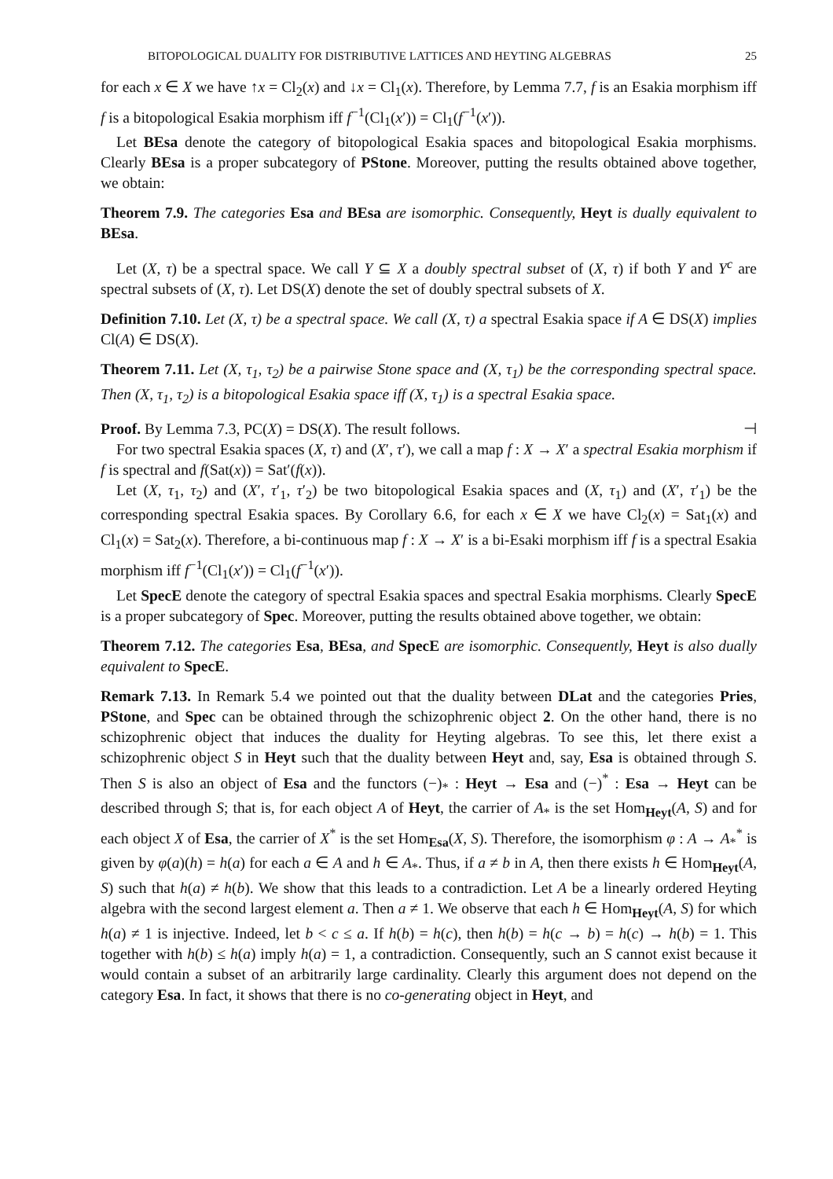BITOPOLOGICAL DUALITY FOR DISTRIBUTIVE LATTICES AND HEYTING ALGEBRAS 25
for each x ∈ X we have ↑x = Cl<sub>2</sub>(x) and ↓x = Cl<sub>1</sub>(x). Therefore, by Lemma 7.7, f is an Esakia morphism iff f is a bitopological Esakia morphism iff f<sup>−1</sup>(Cl<sub>1</sub>(x′)) = Cl<sub>1</sub>(f<sup>−1</sup>(x′)).
Let BEsa denote the category of bitopological Esakia spaces and bitopological Esakia morphisms. Clearly BEsa is a proper subcategory of PStone. Moreover, putting the results obtained above together, we obtain:
Theorem 7.9. The categories Esa and BEsa are isomorphic. Consequently, Heyt is dually equivalent to BEsa.
Let (X, τ) be a spectral space. We call Y ⊆ X a doubly spectral subset of (X, τ) if both Y and Y<sup>c</sup> are spectral subsets of (X, τ). Let DS(X) denote the set of doubly spectral subsets of X.
Definition 7.10. Let (X, τ) be a spectral space. We call (X, τ) a spectral Esakia space if A ∈ DS(X) implies Cl(A) ∈ DS(X).
Theorem 7.11. Let (X, τ<sub>1</sub>, τ<sub>2</sub>) be a pairwise Stone space and (X, τ<sub>1</sub>) be the corresponding spectral space. Then (X, τ<sub>1</sub>, τ<sub>2</sub>) is a bitopological Esakia space iff (X, τ<sub>1</sub>) is a spectral Esakia space.
Proof. By Lemma 7.3, PC(X) = DS(X). The result follows. ⊣
For two spectral Esakia spaces (X, τ) and (X′, τ′), we call a map f : X → X′ a spectral Esakia morphism if f is spectral and f(Sat(x)) = Sat′(f(x)).
Let (X, τ<sub>1</sub>, τ<sub>2</sub>) and (X′, τ′<sub>1</sub>, τ′<sub>2</sub>) be two bitopological Esakia spaces and (X, τ<sub>1</sub>) and (X′, τ′<sub>1</sub>) be the corresponding spectral Esakia spaces. By Corollary 6.6, for each x ∈ X we have Cl<sub>2</sub>(x) = Sat<sub>1</sub>(x) and Cl<sub>1</sub>(x) = Sat<sub>2</sub>(x). Therefore, a bi-continuous map f : X → X′ is a bi-Esaki morphism iff f is a spectral Esakia morphism iff f<sup>−1</sup>(Cl<sub>1</sub>(x′)) = Cl<sub>1</sub>(f<sup>−1</sup>(x′)).
Let SpecE denote the category of spectral Esakia spaces and spectral Esakia morphisms. Clearly SpecE is a proper subcategory of Spec. Moreover, putting the results obtained above together, we obtain:
Theorem 7.12. The categories Esa, BEsa, and SpecE are isomorphic. Consequently, Heyt is also dually equivalent to SpecE.
Remark 7.13. In Remark 5.4 we pointed out that the duality between DLat and the categories Pries, PStone, and Spec can be obtained through the schizophrenic object 2. On the other hand, there is no schizophrenic object that induces the duality for Heyting algebras. To see this, let there exist a schizophrenic object S in Heyt such that the duality between Heyt and, say, Esa is obtained through S. Then S is also an object of Esa and the functors (−)<sub>*</sub> : Heyt → Esa and (−)<sup>*</sup> : Esa → Heyt can be described through S; that is, for each object A of Heyt, the carrier of A<sub>*</sub> is the set Hom<sub>Heyt</sub>(A, S) and for each object X of Esa, the carrier of X<sup>*</sup> is the set Hom<sub>Esa</sub>(X, S). Therefore, the isomorphism φ : A → A<sub>*</sub><sup>*</sup> is given by φ(a)(h) = h(a) for each a ∈ A and h ∈ A<sub>*</sub>. Thus, if a ≠ b in A, then there exists h ∈ Hom<sub>Heyt</sub>(A, S) such that h(a) ≠ h(b). We show that this leads to a contradiction. Let A be a linearly ordered Heyting algebra with the second largest element a. Then a ≠ 1. We observe that each h ∈ Hom<sub>Heyt</sub>(A, S) for which h(a) ≠ 1 is injective. Indeed, let b < c ≤ a. If h(b) = h(c), then h(b) = h(c → b) = h(c) → h(b) = 1. This together with h(b) ≤ h(a) imply h(a) = 1, a contradiction. Consequently, such an S cannot exist because it would contain a subset of an arbitrarily large cardinality. Clearly this argument does not depend on the category Esa. In fact, it shows that there is no co-generating object in Heyt, and